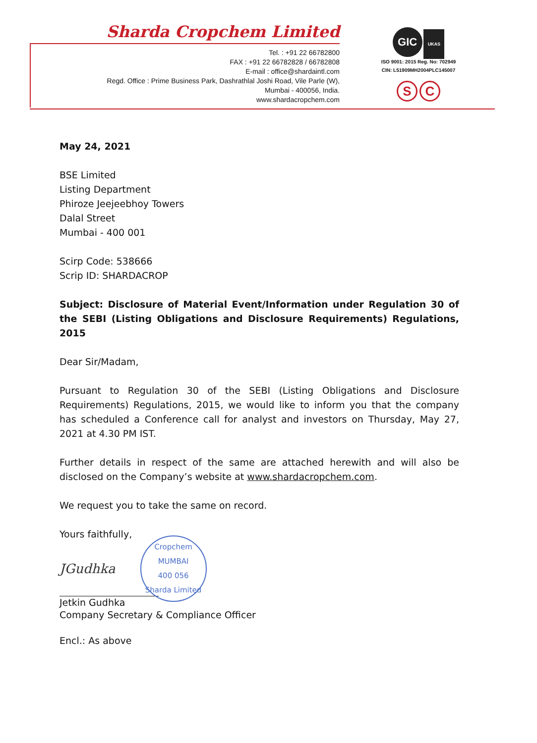Sharda Cropchem Limited
Tel. : +91 22 66782800
FAX : +91 22 66782828 / 66782808
E-mail : office@shardaintl.com
Regd. Office : Prime Business Park, Dashrathlal Joshi Road, Vile Parle (W),
Mumbai - 400056, India.
www.shardacropchem.com
GIC UKAS
ISO 9001: 2015 Reg. No: 702949
CIN: L51909MH2004PLC145007
S C
May 24, 2021
BSE Limited
Listing Department
Phiroze Jeejeebhoy Towers
Dalal Street
Mumbai - 400 001
Scirp Code: 538666
Scrip ID: SHARDACROP
Subject: Disclosure of Material Event/Information under Regulation 30 of the SEBI (Listing Obligations and Disclosure Requirements) Regulations, 2015
Dear Sir/Madam,
Pursuant to Regulation 30 of the SEBI (Listing Obligations and Disclosure Requirements) Regulations, 2015, we would like to inform you that the company has scheduled a Conference call for analyst and investors on Thursday, May 27, 2021 at 4.30 PM IST.
Further details in respect of the same are attached herewith and will also be disclosed on the Company’s website at www.shardacropchem.com.
We request you to take the same on record.
Yours faithfully,
JGudhka
Cropchem
MUMBAI
400 056
Sharda Limited
Jetkin Gudhka
Company Secretary & Compliance Officer
Encl.: As above